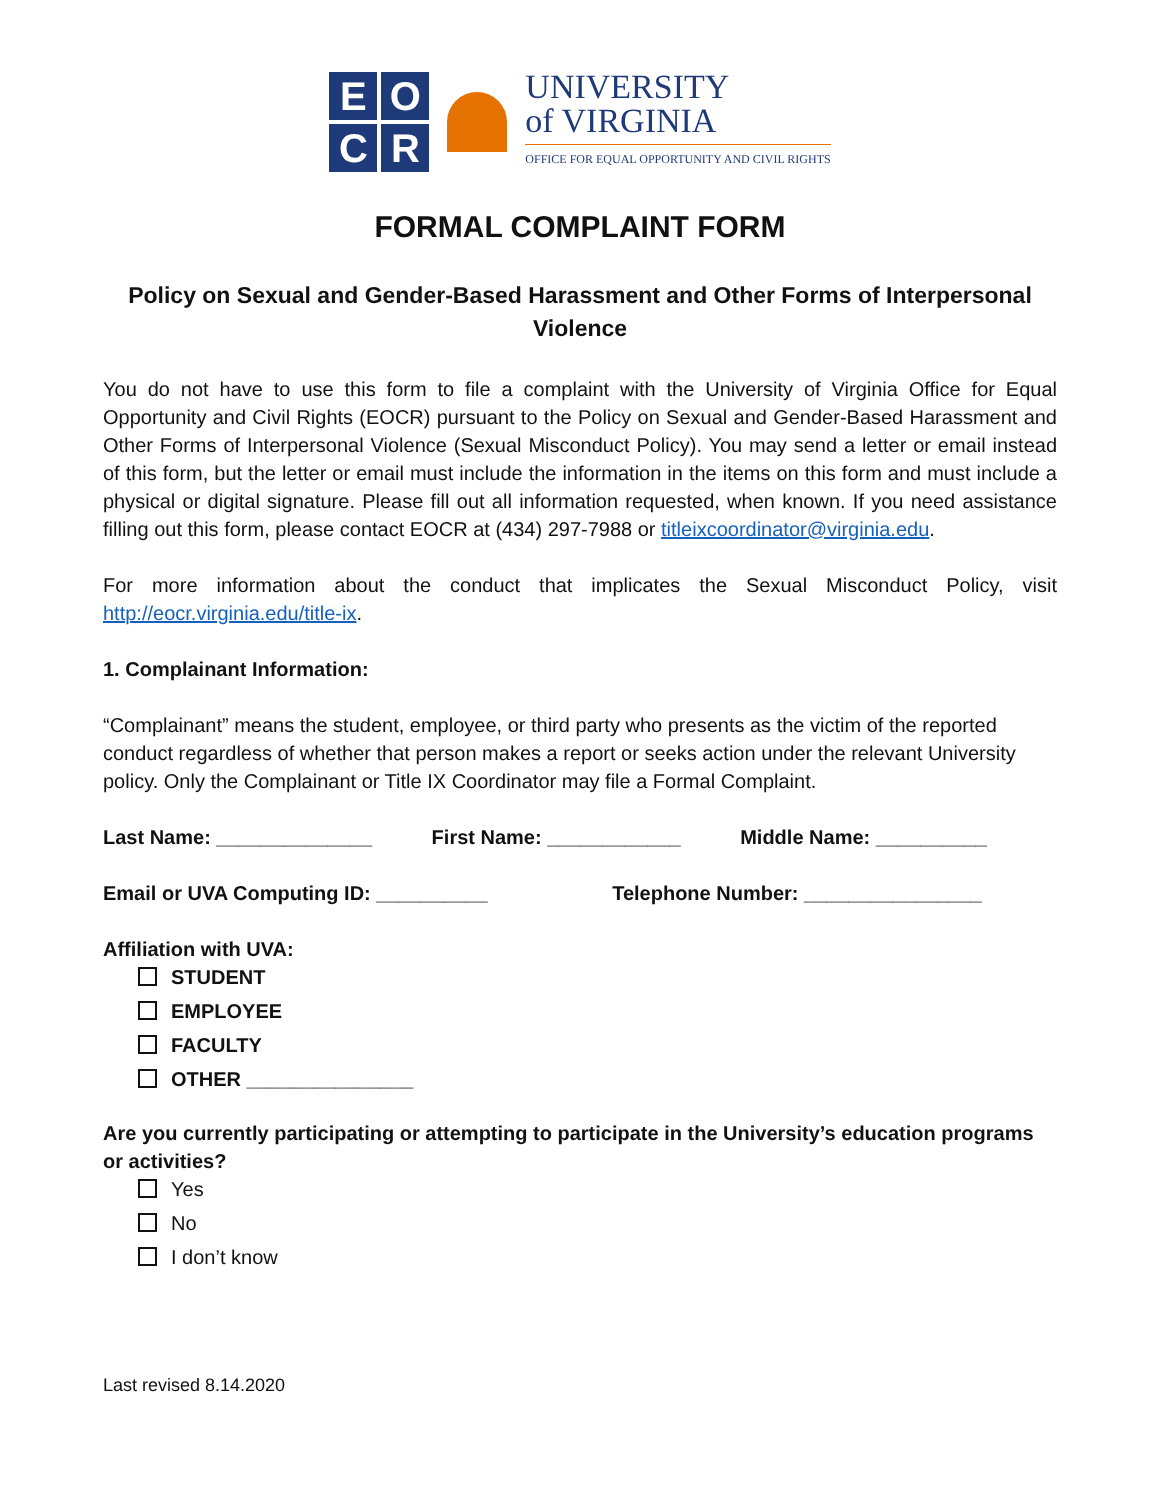E
O
C
R
UNIVERSITY
of VIRGINIA
OFFICE FOR EQUAL OPPORTUNITY AND CIVIL RIGHTS
FORMAL COMPLAINT FORM
Policy on Sexual and Gender-Based Harassment and Other Forms of Interpersonal Violence
You do not have to use this form to file a complaint with the University of Virginia Office for Equal Opportunity and Civil Rights (EOCR) pursuant to the Policy on Sexual and Gender-Based Harassment and Other Forms of Interpersonal Violence (Sexual Misconduct Policy). You may send a letter or email instead of this form, but the letter or email must include the information in the items on this form and must include a physical or digital signature. Please fill out all information requested, when known. If you need assistance filling out this form, please contact EOCR at (434) 297-7988 or titleixcoordinator@virginia.edu.
For more information about the conduct that implicates the Sexual Misconduct Policy, visit http://eocr.virginia.edu/title-ix.
1. Complainant Information:
“Complainant” means the student, employee, or third party who presents as the victim of the reported conduct regardless of whether that person makes a report or seeks action under the relevant University policy. Only the Complainant or Title IX Coordinator may file a Formal Complaint.
Last Name: ______________ First Name: ____________ Middle Name: __________
Email or UVA Computing ID: __________ Telephone Number: ________________
Affiliation with UVA:
STUDENT
EMPLOYEE
FACULTY
OTHER _______________
Are you currently participating or attempting to participate in the University’s education programs or activities?
Yes
No
I don’t know
Last revised 8.14.2020